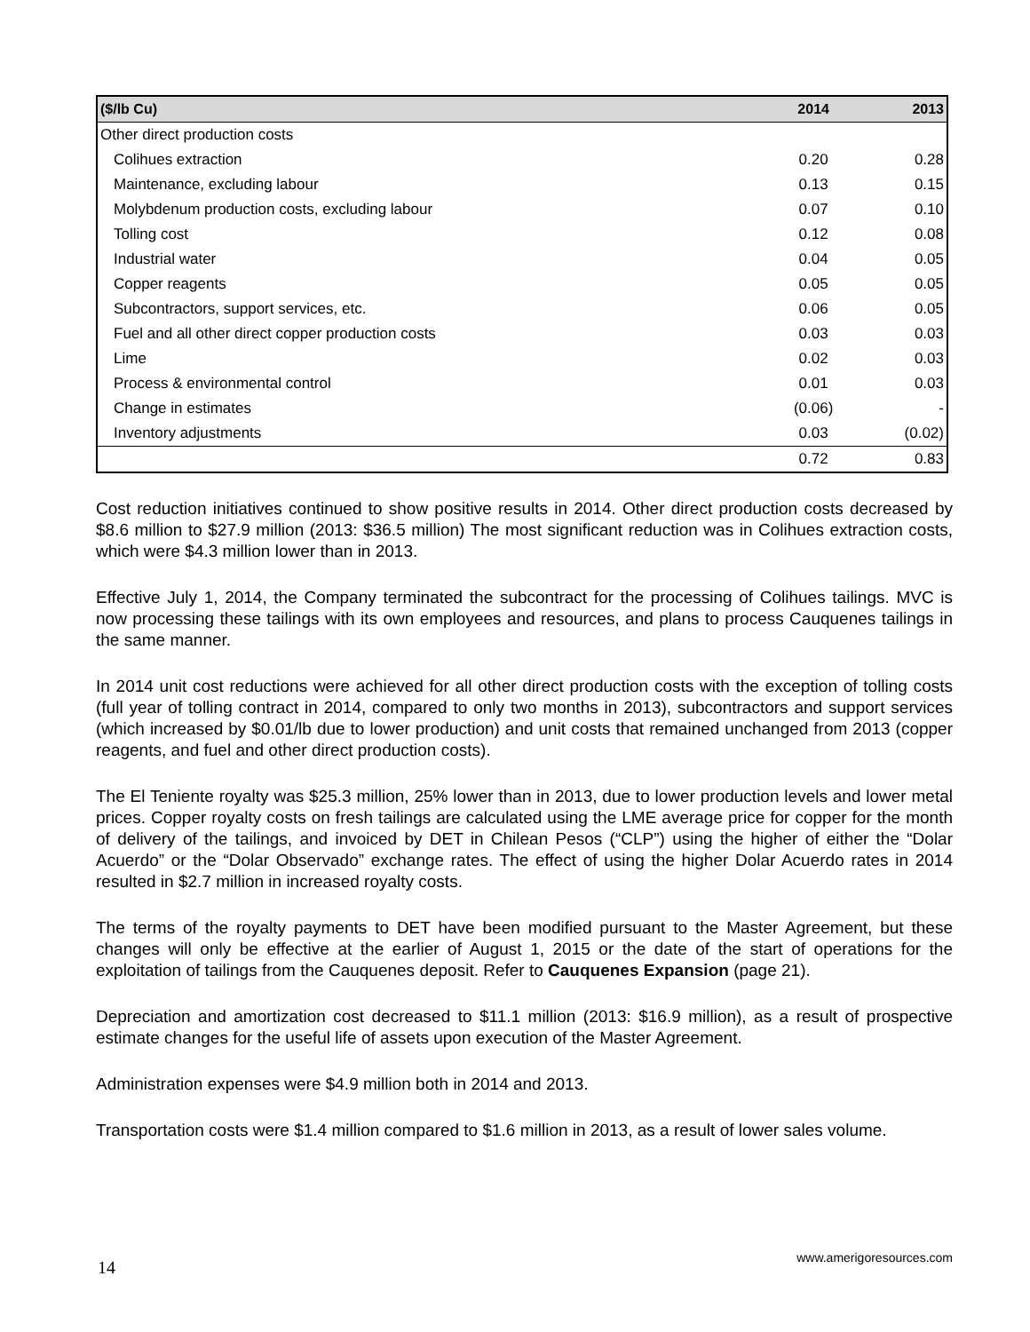| ($/lb Cu) | 2014 | 2013 |
| --- | --- | --- |
| Other direct production costs | | |
| Colihues extraction | 0.20 | 0.28 |
| Maintenance, excluding labour | 0.13 | 0.15 |
| Molybdenum production costs, excluding labour | 0.07 | 0.10 |
| Tolling cost | 0.12 | 0.08 |
| Industrial water | 0.04 | 0.05 |
| Copper reagents | 0.05 | 0.05 |
| Subcontractors, support services, etc. | 0.06 | 0.05 |
| Fuel and all other direct copper production costs | 0.03 | 0.03 |
| Lime | 0.02 | 0.03 |
| Process & environmental control | 0.01 | 0.03 |
| Change in estimates | (0.06) | - |
| Inventory adjustments | 0.03 | (0.02) |
| | 0.72 | 0.83 |
Cost reduction initiatives continued to show positive results in 2014. Other direct production costs decreased by $8.6 million to $27.9 million (2013: $36.5 million) The most significant reduction was in Colihues extraction costs, which were $4.3 million lower than in 2013.
Effective July 1, 2014, the Company terminated the subcontract for the processing of Colihues tailings. MVC is now processing these tailings with its own employees and resources, and plans to process Cauquenes tailings in the same manner.
In 2014 unit cost reductions were achieved for all other direct production costs with the exception of tolling costs (full year of tolling contract in 2014, compared to only two months in 2013), subcontractors and support services (which increased by $0.01/lb due to lower production) and unit costs that remained unchanged from 2013 (copper reagents, and fuel and other direct production costs).
The El Teniente royalty was $25.3 million, 25% lower than in 2013, due to lower production levels and lower metal prices. Copper royalty costs on fresh tailings are calculated using the LME average price for copper for the month of delivery of the tailings, and invoiced by DET in Chilean Pesos (“CLP”) using the higher of either the “Dolar Acuerdo” or the “Dolar Observado” exchange rates. The effect of using the higher Dolar Acuerdo rates in 2014 resulted in $2.7 million in increased royalty costs.
The terms of the royalty payments to DET have been modified pursuant to the Master Agreement, but these changes will only be effective at the earlier of August 1, 2015 or the date of the start of operations for the exploitation of tailings from the Cauquenes deposit. Refer to Cauquenes Expansion (page 21).
Depreciation and amortization cost decreased to $11.1 million (2013: $16.9 million), as a result of prospective estimate changes for the useful life of assets upon execution of the Master Agreement.
Administration expenses were $4.9 million both in 2014 and 2013.
Transportation costs were $1.4 million compared to $1.6 million in 2013, as a result of lower sales volume.
14 www.amerigoresources.com